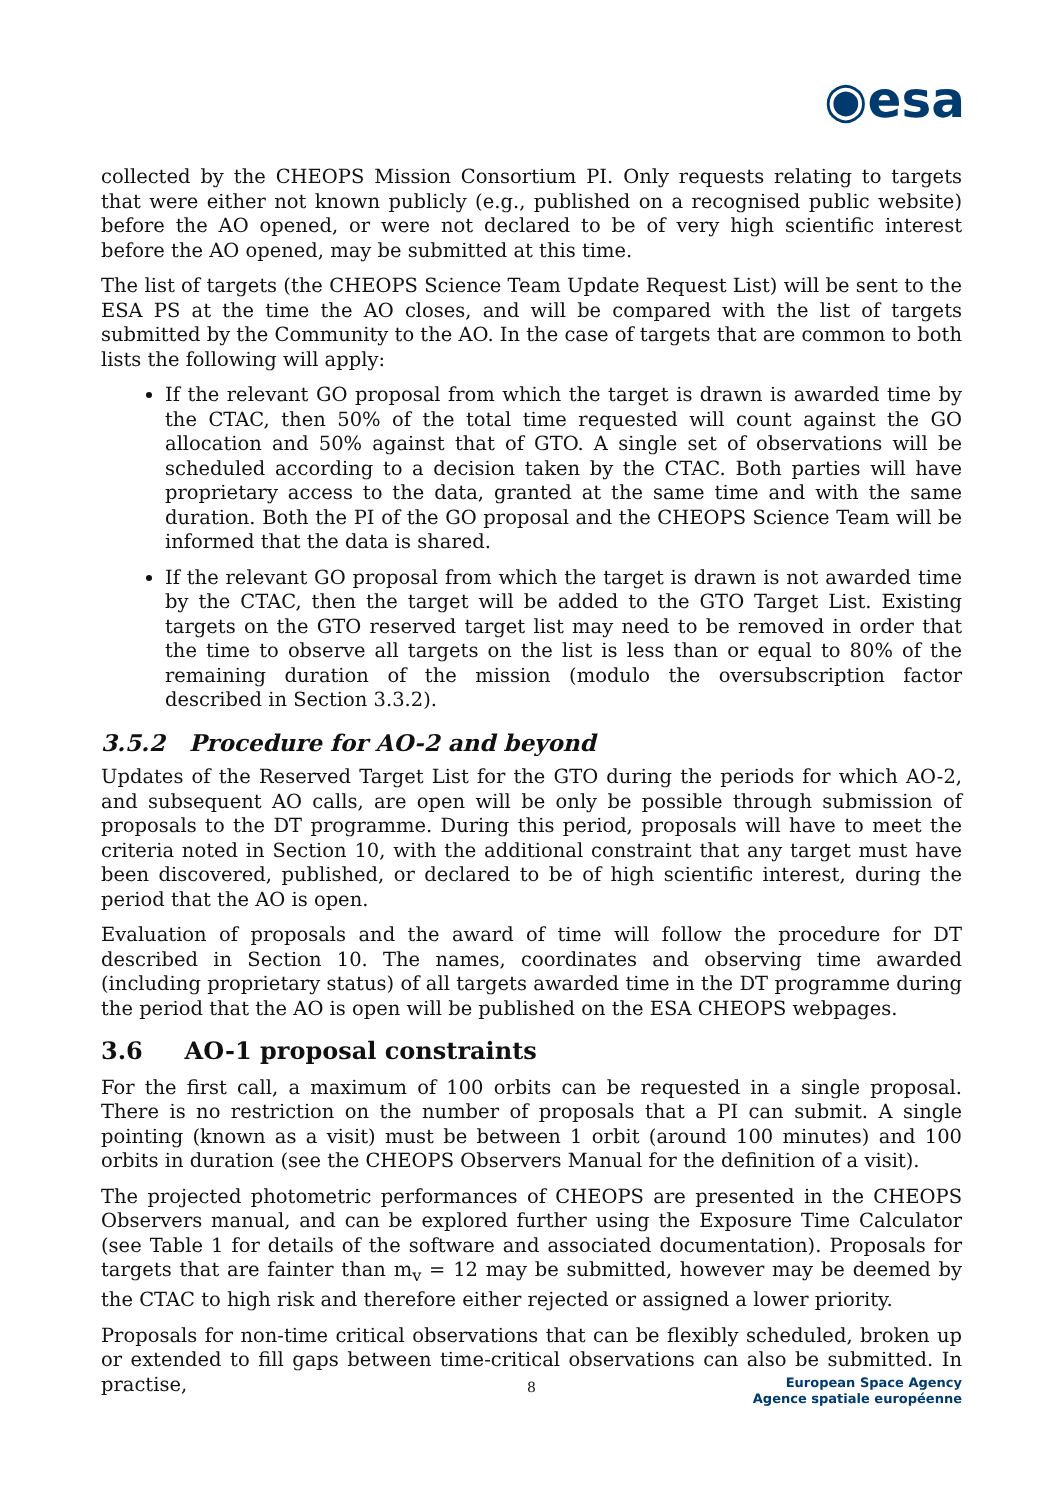◉esa
collected by the CHEOPS Mission Consortium PI. Only requests relating to targets that were either not known publicly (e.g., published on a recognised public website) before the AO opened, or were not declared to be of very high scientific interest before the AO opened, may be submitted at this time.
The list of targets (the CHEOPS Science Team Update Request List) will be sent to the ESA PS at the time the AO closes, and will be compared with the list of targets submitted by the Community to the AO. In the case of targets that are common to both lists the following will apply:
If the relevant GO proposal from which the target is drawn is awarded time by the CTAC, then 50% of the total time requested will count against the GO allocation and 50% against that of GTO. A single set of observations will be scheduled according to a decision taken by the CTAC. Both parties will have proprietary access to the data, granted at the same time and with the same duration. Both the PI of the GO proposal and the CHEOPS Science Team will be informed that the data is shared.
If the relevant GO proposal from which the target is drawn is not awarded time by the CTAC, then the target will be added to the GTO Target List. Existing targets on the GTO reserved target list may need to be removed in order that the time to observe all targets on the list is less than or equal to 80% of the remaining duration of the mission (modulo the oversubscription factor described in Section 3.3.2).
3.5.2 Procedure for AO-2 and beyond
Updates of the Reserved Target List for the GTO during the periods for which AO-2, and subsequent AO calls, are open will be only be possible through submission of proposals to the DT programme. During this period, proposals will have to meet the criteria noted in Section 10, with the additional constraint that any target must have been discovered, published, or declared to be of high scientific interest, during the period that the AO is open.
Evaluation of proposals and the award of time will follow the procedure for DT described in Section 10. The names, coordinates and observing time awarded (including proprietary status) of all targets awarded time in the DT programme during the period that the AO is open will be published on the ESA CHEOPS webpages.
3.6 AO-1 proposal constraints
For the first call, a maximum of 100 orbits can be requested in a single proposal. There is no restriction on the number of proposals that a PI can submit. A single pointing (known as a visit) must be between 1 orbit (around 100 minutes) and 100 orbits in duration (see the CHEOPS Observers Manual for the definition of a visit).
The projected photometric performances of CHEOPS are presented in the CHEOPS Observers manual, and can be explored further using the Exposure Time Calculator (see Table 1 for details of the software and associated documentation). Proposals for targets that are fainter than m<sub>v</sub> = 12 may be submitted, however may be deemed by the CTAC to high risk and therefore either rejected or assigned a lower priority.
Proposals for non-time critical observations that can be flexibly scheduled, broken up or extended to fill gaps between time-critical observations can also be submitted. In practise,
8
European Space Agency
Agence spatiale européenne